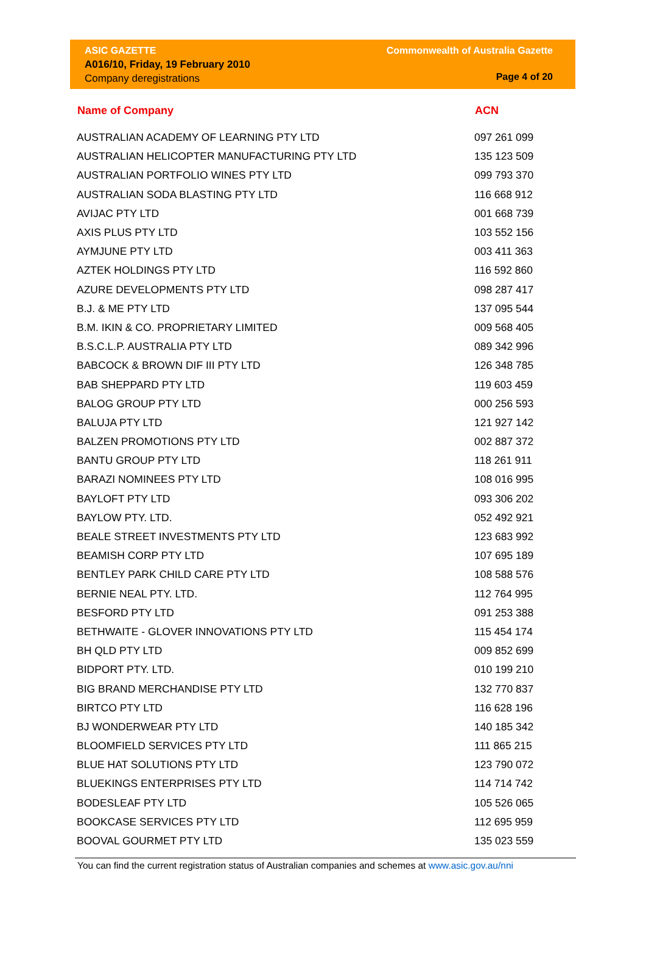ASIC GAZETTE
A016/10, Friday, 19 February 2010
Company deregistrations
Commonwealth of Australia Gazette
Page 4 of 20
| Name of Company | ACN |
| --- | --- |
| AUSTRALIAN ACADEMY OF LEARNING PTY LTD | 097 261 099 |
| AUSTRALIAN HELICOPTER MANUFACTURING PTY LTD | 135 123 509 |
| AUSTRALIAN PORTFOLIO WINES PTY LTD | 099 793 370 |
| AUSTRALIAN SODA BLASTING PTY LTD | 116 668 912 |
| AVIJAC PTY LTD | 001 668 739 |
| AXIS PLUS PTY LTD | 103 552 156 |
| AYMJUNE PTY LTD | 003 411 363 |
| AZTEK HOLDINGS PTY LTD | 116 592 860 |
| AZURE DEVELOPMENTS PTY LTD | 098 287 417 |
| B.J. & ME PTY LTD | 137 095 544 |
| B.M. IKIN & CO. PROPRIETARY LIMITED | 009 568 405 |
| B.S.C.L.P. AUSTRALIA PTY LTD | 089 342 996 |
| BABCOCK & BROWN DIF III PTY LTD | 126 348 785 |
| BAB SHEPPARD PTY LTD | 119 603 459 |
| BALOG GROUP PTY LTD | 000 256 593 |
| BALUJA PTY LTD | 121 927 142 |
| BALZEN PROMOTIONS PTY LTD | 002 887 372 |
| BANTU GROUP PTY LTD | 118 261 911 |
| BARAZI NOMINEES PTY LTD | 108 016 995 |
| BAYLOFT PTY LTD | 093 306 202 |
| BAYLOW PTY. LTD. | 052 492 921 |
| BEALE STREET INVESTMENTS PTY LTD | 123 683 992 |
| BEAMISH CORP PTY LTD | 107 695 189 |
| BENTLEY PARK CHILD CARE PTY LTD | 108 588 576 |
| BERNIE NEAL PTY. LTD. | 112 764 995 |
| BESFORD PTY LTD | 091 253 388 |
| BETHWAITE - GLOVER INNOVATIONS PTY LTD | 115 454 174 |
| BH QLD PTY LTD | 009 852 699 |
| BIDPORT PTY. LTD. | 010 199 210 |
| BIG BRAND MERCHANDISE PTY LTD | 132 770 837 |
| BIRTCO PTY LTD | 116 628 196 |
| BJ WONDERWEAR PTY LTD | 140 185 342 |
| BLOOMFIELD SERVICES PTY LTD | 111 865 215 |
| BLUE HAT SOLUTIONS PTY LTD | 123 790 072 |
| BLUEKINGS ENTERPRISES PTY LTD | 114 714 742 |
| BODESLEAF PTY LTD | 105 526 065 |
| BOOKCASE SERVICES PTY LTD | 112 695 959 |
| BOOVAL GOURMET PTY LTD | 135 023 559 |
You can find the current registration status of Australian companies and schemes at www.asic.gov.au/nni